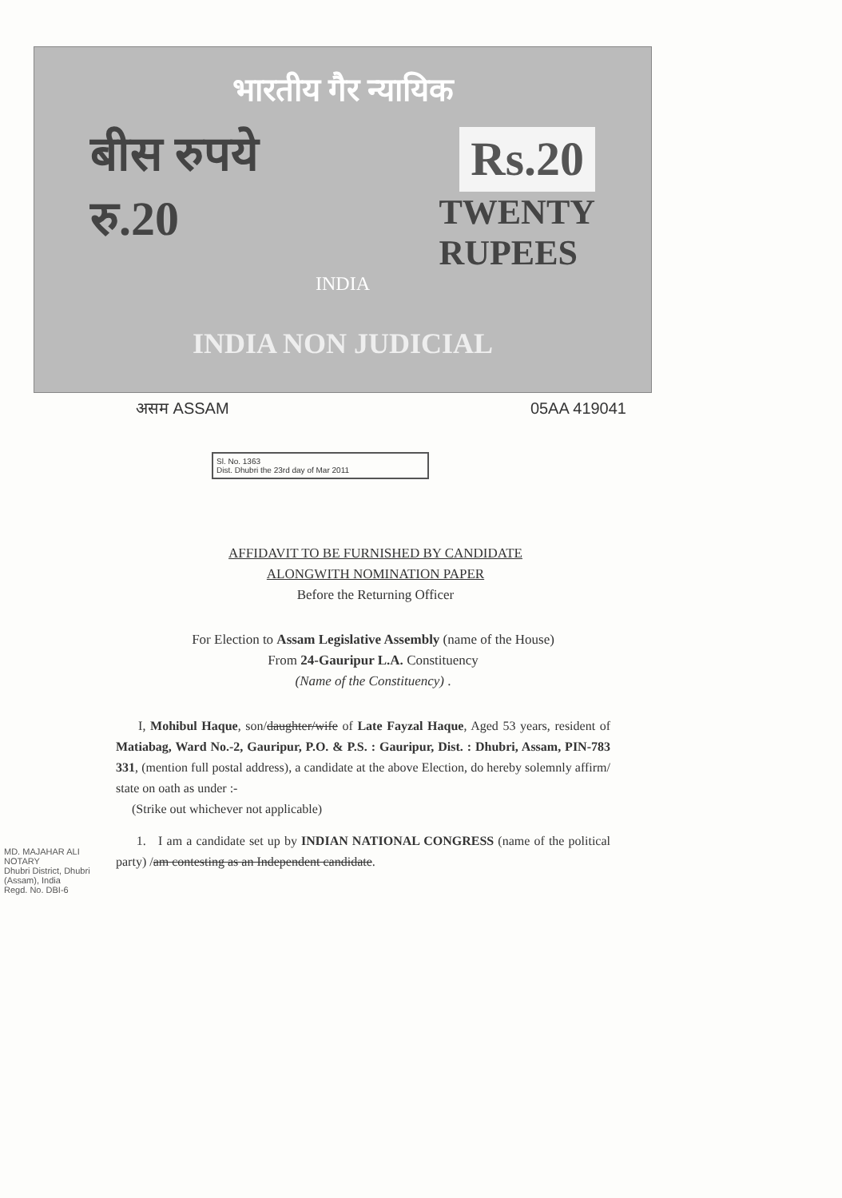भारतीय गैर न्यायिक
बीस रुपये Rs.20
रु.20 TWENTY
RUPEES
INDIA
INDIA NON JUDICIAL
असम ASSAM 05AA 419041
Sl. No. 1363
Dist. Dhubri the 23rd day of Mar 2011
AFFIDAVIT TO BE FURNISHED BY CANDIDATE
ALONGWITH NOMINATION PAPER
Before the Returning Officer
For Election to Assam Legislative Assembly (name of the House)
From 24-Gauripur L.A. Constituency
(Name of the Constituency) .
I, Mohibul Haque, son/daughter/wife of Late Fayzal Haque, Aged 53 years, resident of Matiabag, Ward No.-2, Gauripur, P.O. & P.S. : Gauripur, Dist. : Dhubri, Assam, PIN-783 331, (mention full postal address), a candidate at the above Election, do hereby solemnly affirm/ state on oath as under :-
(Strike out whichever not applicable)
1. I am a candidate set up by INDIAN NATIONAL CONGRESS (name of the political party) /am contesting as an Independent candidate.
MD. MAJAHAR ALI
NOTARY
Dhubri District, Dhubri
(Assam), India
Regd. No. DBI-6